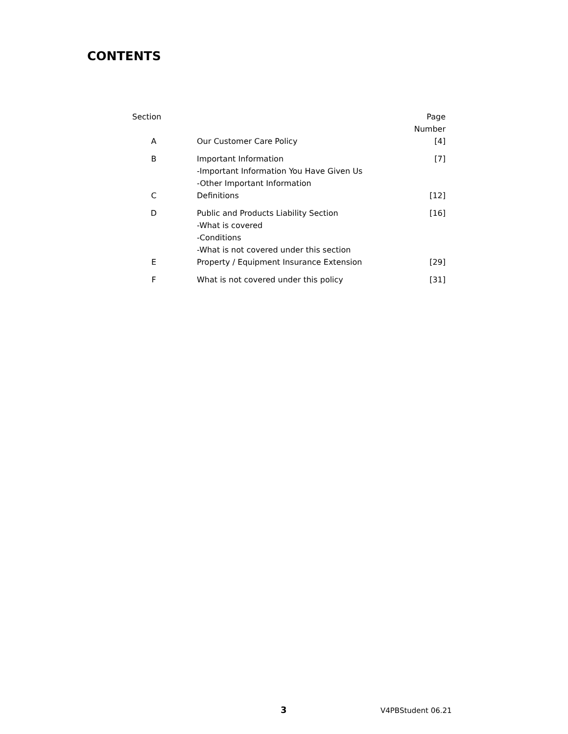CONTENTS
| Section | | Page Number |
| --- | --- | --- |
| A | Our Customer Care Policy | [4] |
| B | Important Information -Important Information You Have Given Us -Other Important Information | [7] |
| C | Definitions | [12] |
| D | Public and Products Liability Section -What is covered -Conditions -What is not covered under this section | [16] |
| E | Property / Equipment Insurance Extension | [29] |
| F | What is not covered under this policy | [31] |
3 V4PBStudent 06.21